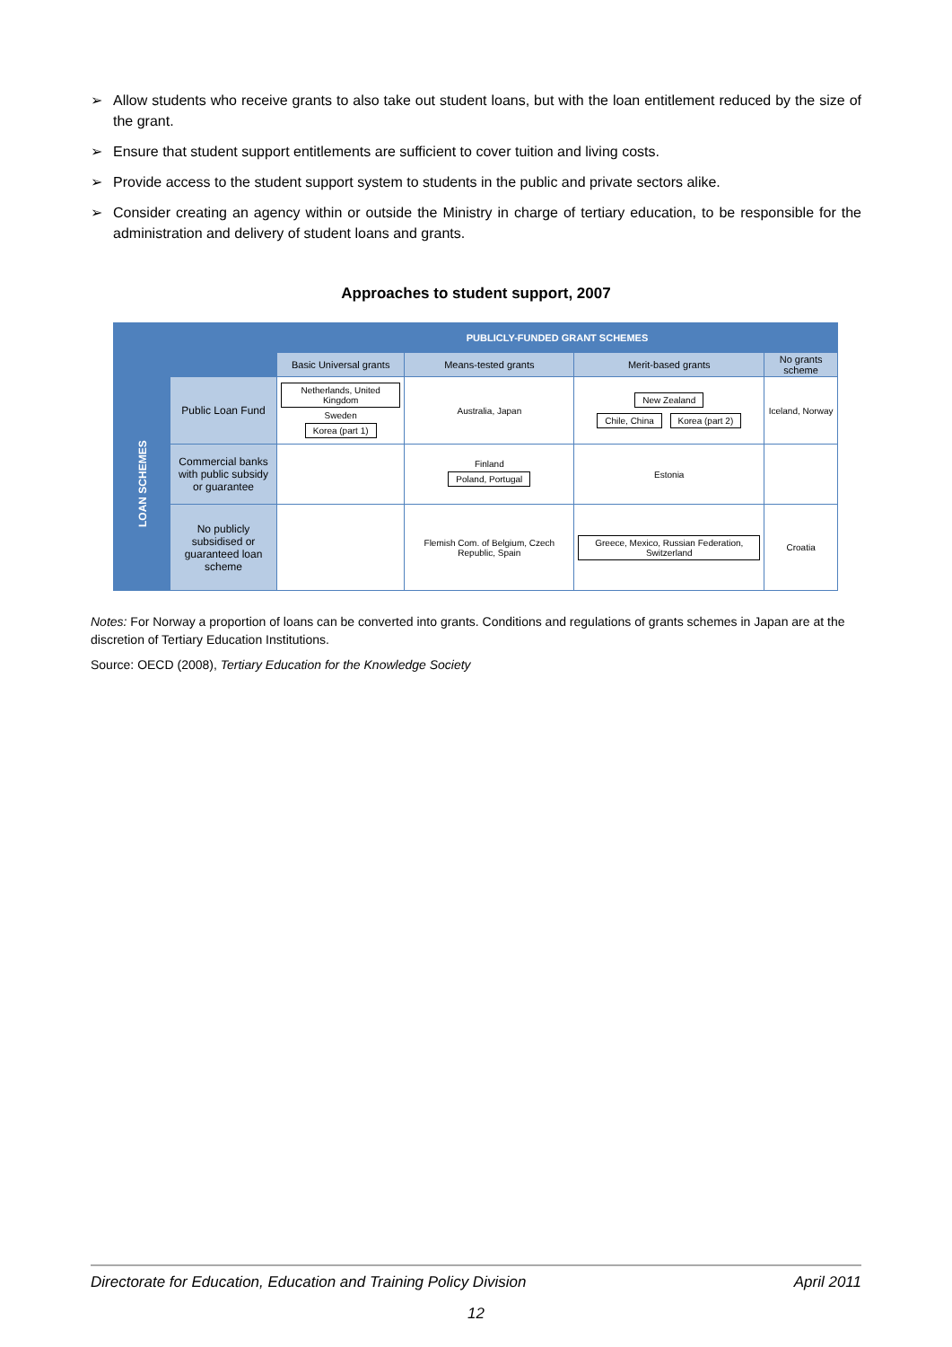➢ Allow students who receive grants to also take out student loans, but with the loan entitlement reduced by the size of the grant.
➢ Ensure that student support entitlements are sufficient to cover tuition and living costs.
➢ Provide access to the student support system to students in the public and private sectors alike.
➢ Consider creating an agency within or outside the Ministry in charge of tertiary education, to be responsible for the administration and delivery of student loans and grants.
Approaches to student support, 2007
| | | PUBLICLY-FUNDED GRANT SCHEMES | | | |
| | | Basic Universal grants | Means-tested grants | Merit-based grants | No grants scheme |
| LOAN SCHEMES | Public Loan Fund | Netherlands, United Kingdom Sweden Korea (part 1) | Australia, Japan | New Zealand Chile, China Korea (part 2) | Iceland, Norway |
| | Commercial banks with public subsidy or guarantee | | Finland Poland, Portugal | Estonia | |
| | No publicly subsidised or guaranteed loan scheme | | Flemish Com. of Belgium, Czech Republic, Spain | Greece, Mexico, Russian Federation, Switzerland | Croatia |
Notes: For Norway a proportion of loans can be converted into grants. Conditions and regulations of grants schemes in Japan are at the discretion of Tertiary Education Institutions.
Source: OECD (2008), Tertiary Education for the Knowledge Society
Directorate for Education, Education and Training Policy Division April 2011
12